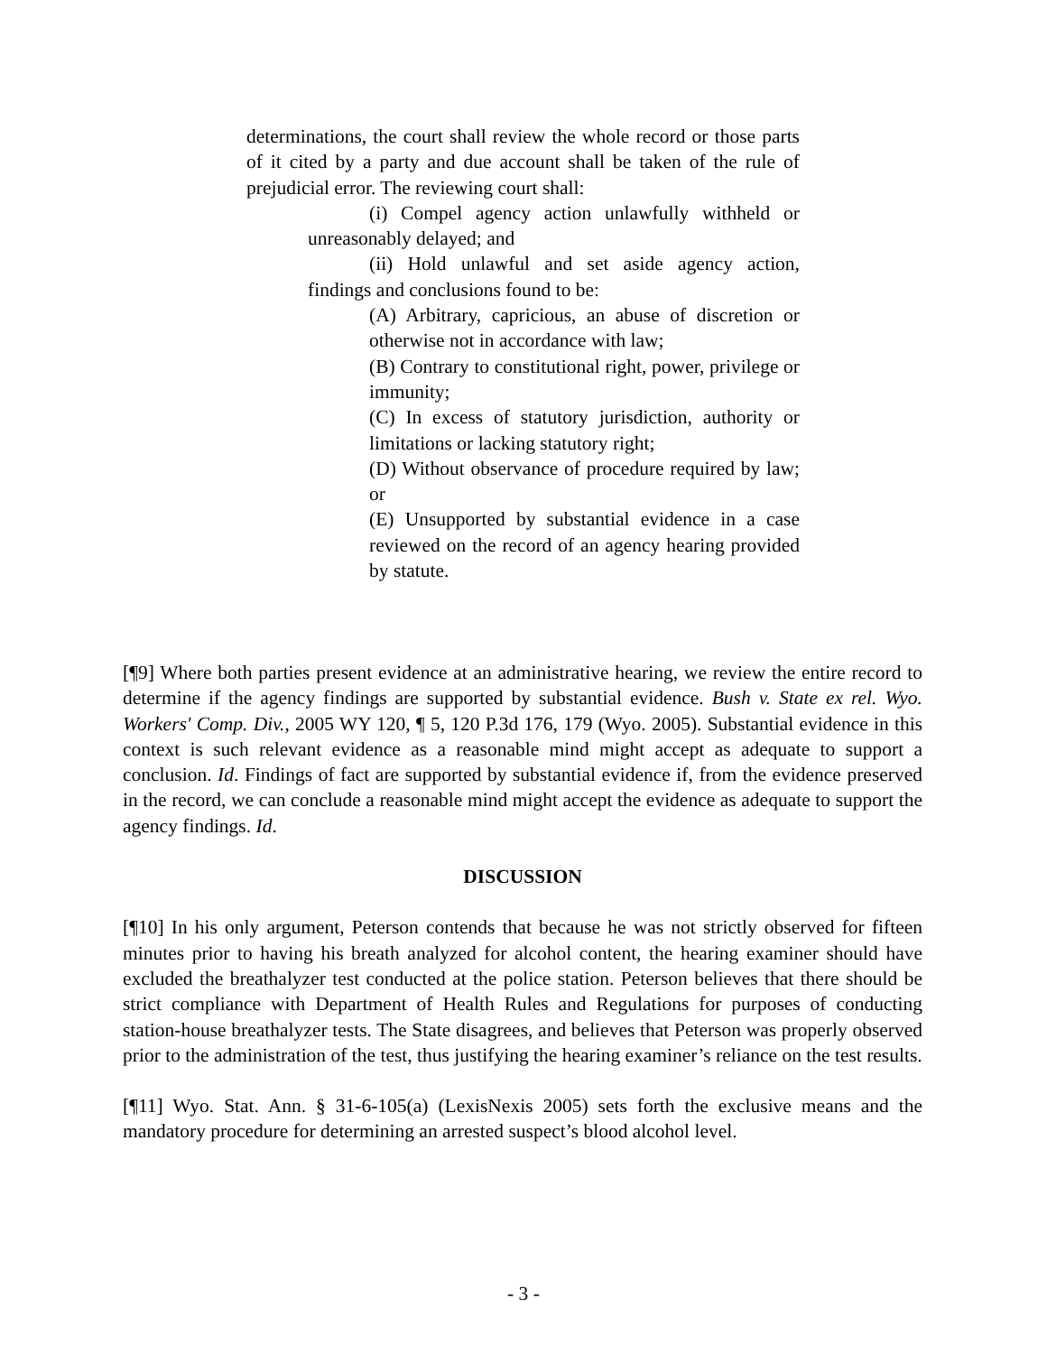determinations, the court shall review the whole record or those parts of it cited by a party and due account shall be taken of the rule of prejudicial error. The reviewing court shall:
(i) Compel agency action unlawfully withheld or unreasonably delayed; and
(ii) Hold unlawful and set aside agency action, findings and conclusions found to be:
(A) Arbitrary, capricious, an abuse of discretion or otherwise not in accordance with law;
(B) Contrary to constitutional right, power, privilege or immunity;
(C) In excess of statutory jurisdiction, authority or limitations or lacking statutory right;
(D) Without observance of procedure required by law; or
(E) Unsupported by substantial evidence in a case reviewed on the record of an agency hearing provided by statute.
[¶9] Where both parties present evidence at an administrative hearing, we review the entire record to determine if the agency findings are supported by substantial evidence. Bush v. State ex rel. Wyo. Workers' Comp. Div., 2005 WY 120, ¶ 5, 120 P.3d 176, 179 (Wyo. 2005). Substantial evidence in this context is such relevant evidence as a reasonable mind might accept as adequate to support a conclusion. Id. Findings of fact are supported by substantial evidence if, from the evidence preserved in the record, we can conclude a reasonable mind might accept the evidence as adequate to support the agency findings. Id.
DISCUSSION
[¶10] In his only argument, Peterson contends that because he was not strictly observed for fifteen minutes prior to having his breath analyzed for alcohol content, the hearing examiner should have excluded the breathalyzer test conducted at the police station. Peterson believes that there should be strict compliance with Department of Health Rules and Regulations for purposes of conducting station-house breathalyzer tests. The State disagrees, and believes that Peterson was properly observed prior to the administration of the test, thus justifying the hearing examiner’s reliance on the test results.
[¶11] Wyo. Stat. Ann. § 31-6-105(a) (LexisNexis 2005) sets forth the exclusive means and the mandatory procedure for determining an arrested suspect’s blood alcohol level.
- 3 -